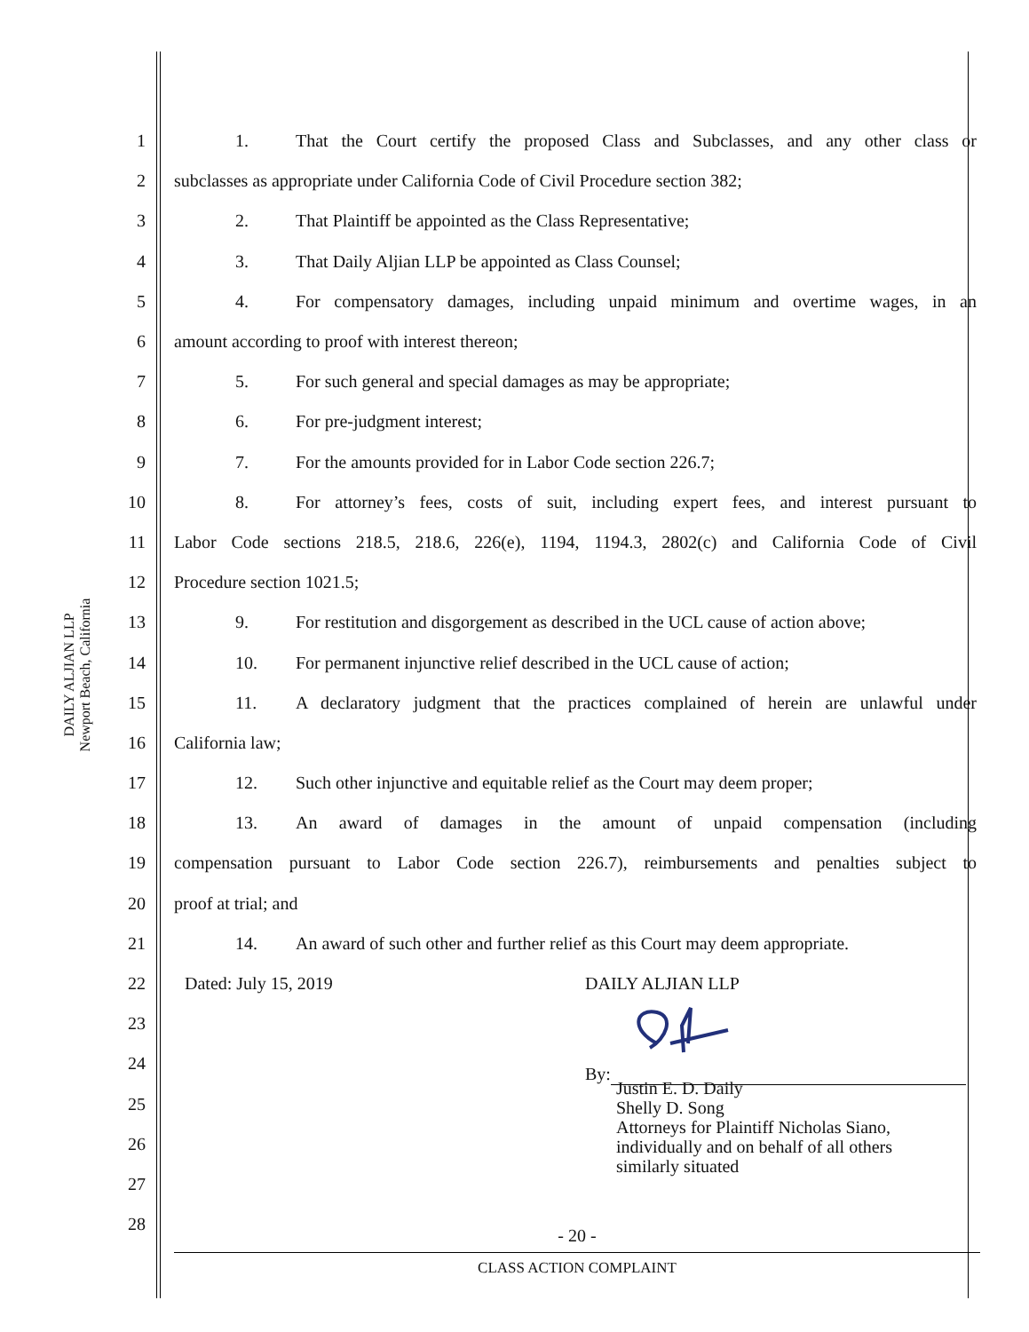DAILY ALJIAN LLP
Newport Beach, California
1 1. That the Court certify the proposed Class and Subclasses, and any other class or
2 subclasses as appropriate under California Code of Civil Procedure section 382;
3 2. That Plaintiff be appointed as the Class Representative;
4 3. That Daily Aljian LLP be appointed as Class Counsel;
5 4. For compensatory damages, including unpaid minimum and overtime wages, in an
6 amount according to proof with interest thereon;
7 5. For such general and special damages as may be appropriate;
8 6. For pre-judgment interest;
9 7. For the amounts provided for in Labor Code section 226.7;
10 8. For attorney’s fees, costs of suit, including expert fees, and interest pursuant to
11 Labor Code sections 218.5, 218.6, 226(e), 1194, 1194.3, 2802(c) and California Code of Civil
12 Procedure section 1021.5;
13 9. For restitution and disgorgement as described in the UCL cause of action above;
14 10. For permanent injunctive relief described in the UCL cause of action;
15 11. A declaratory judgment that the practices complained of herein are unlawful under
16 California law;
17 12. Such other injunctive and equitable relief as the Court may deem proper;
18 13. An award of damages in the amount of unpaid compensation (including
19 compensation pursuant to Labor Code section 226.7), reimbursements and penalties subject to
20 proof at trial; and
21 14. An award of such other and further relief as this Court may deem appropriate.
22 Dated: July 15, 2019 DAILY ALJIAN LLP
23
24 By:
25
26
27
28
Justin E. D. Daily
Shelly D. Song
Attorneys for Plaintiff Nicholas Siano,
individually and on behalf of all others
similarly situated
- 20 -
CLASS ACTION COMPLAINT